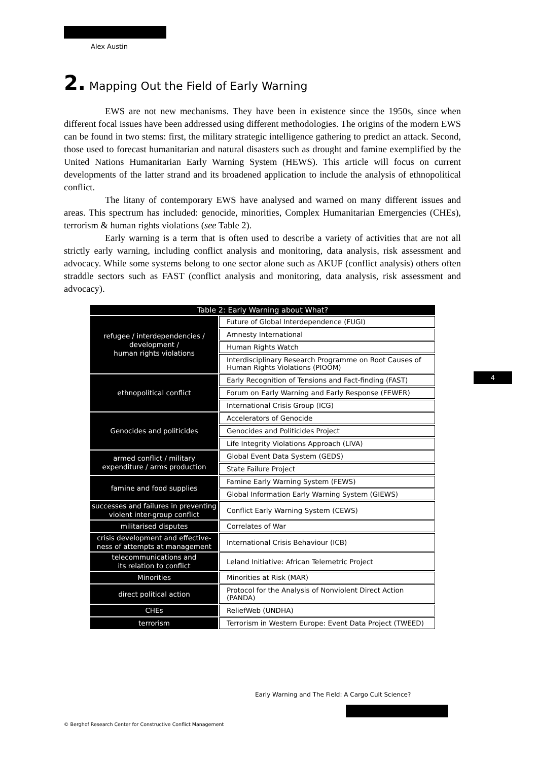Alex Austin
2. Mapping Out the Field of Early Warning
EWS are not new mechanisms. They have been in existence since the 1950s, since when different focal issues have been addressed using different methodologies. The origins of the modern EWS can be found in two stems: first, the military strategic intelligence gathering to predict an attack. Second, those used to forecast humanitarian and natural disasters such as drought and famine exemplified by the United Nations Humanitarian Early Warning System (HEWS). This article will focus on current developments of the latter strand and its broadened application to include the analysis of ethnopolitical conflict.
The litany of contemporary EWS have analysed and warned on many different issues and areas. This spectrum has included: genocide, minorities, Complex Humanitarian Emergencies (CHEs), terrorism & human rights violations (see Table 2).
Early warning is a term that is often used to describe a variety of activities that are not all strictly early warning, including conflict analysis and monitoring, data analysis, risk assessment and advocacy. While some systems belong to one sector alone such as AKUF (conflict analysis) others often straddle sectors such as FAST (conflict analysis and monitoring, data analysis, risk assessment and advocacy).
| Table 2: Early Warning about What? | |
| --- | --- |
| refugee / interdependencies / development / human rights violations | Future of Global Interdependence (FUGI) |
| | Amnesty International |
| | Human Rights Watch |
| | Interdisciplinary Research Programme on Root Causes of Human Rights Violations (PIOOM) |
| ethnopolitical conflict | Early Recognition of Tensions and Fact-finding (FAST) |
| | Forum on Early Warning and Early Response (FEWER) |
| | International Crisis Group (ICG) |
| Genocides and politicides | Accelerators of Genocide |
| | Genocides and Politicides Project |
| | Life Integrity Violations Approach (LIVA) |
| armed conflict / military expenditure / arms production | Global Event Data System (GEDS) |
| | State Failure Project |
| famine and food supplies | Famine Early Warning System (FEWS) |
| | Global Information Early Warning System (GIEWS) |
| successes and failures in preventing violent inter-group conflict | Conflict Early Warning System (CEWS) |
| militarised disputes | Correlates of War |
| crisis development and effective-ness of attempts at management | International Crisis Behaviour (ICB) |
| telecommunications and its relation to conflict | Leland Initiative: African Telemetric Project |
| Minorities | Minorities at Risk (MAR) |
| direct political action | Protocol for the Analysis of Nonviolent Direct Action (PANDA) |
| CHEs | ReliefWeb (UNDHA) |
| terrorism | Terrorism in Western Europe: Event Data Project (TWEED) |
4
Early Warning and The Field: A Cargo Cult Science?
© Berghof Research Center for Constructive Conflict Management